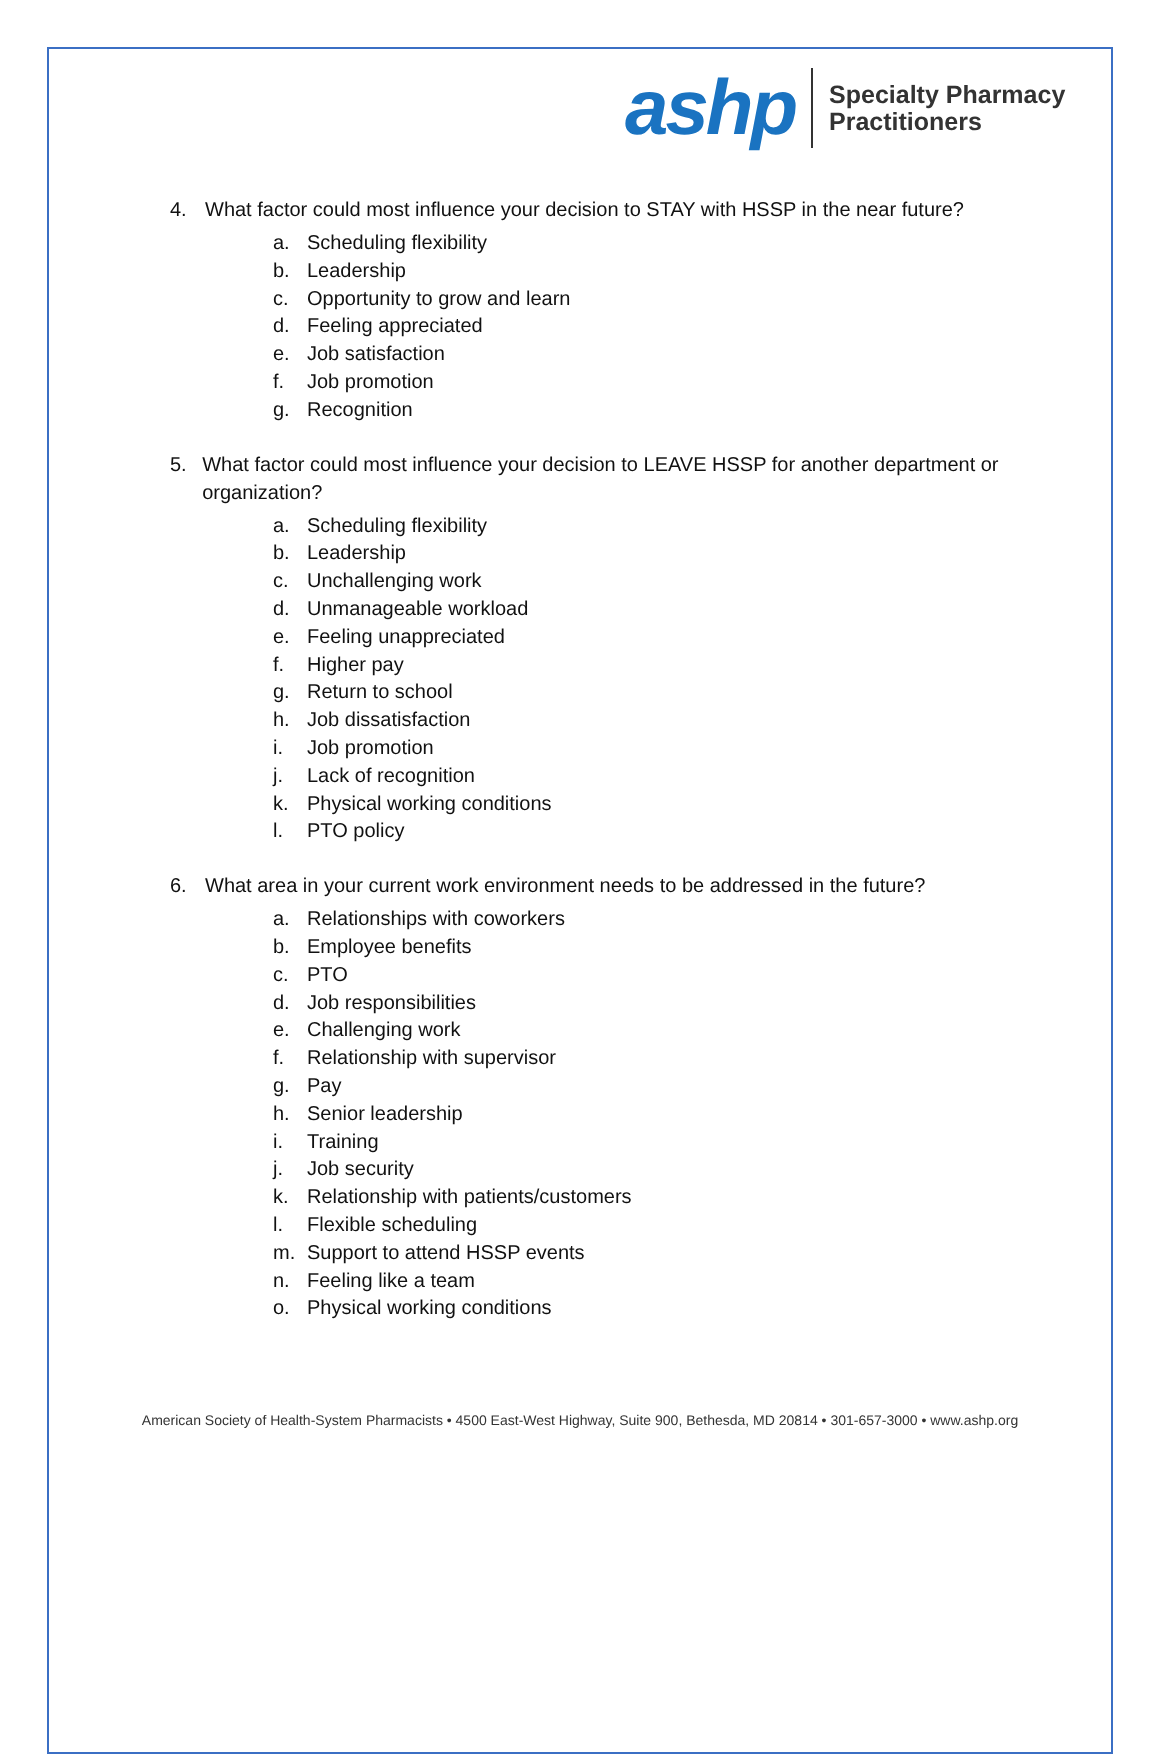ashp
Specialty Pharmacy
Practitioners
4. What factor could most influence your decision to STAY with HSSP in the near future?
a. Scheduling flexibility
b. Leadership
c. Opportunity to grow and learn
d. Feeling appreciated
e. Job satisfaction
f. Job promotion
g. Recognition
5. What factor could most influence your decision to LEAVE HSSP for another department or organization?
a. Scheduling flexibility
b. Leadership
c. Unchallenging work
d. Unmanageable workload
e. Feeling unappreciated
f. Higher pay
g. Return to school
h. Job dissatisfaction
i. Job promotion
j. Lack of recognition
k. Physical working conditions
l. PTO policy
6. What area in your current work environment needs to be addressed in the future?
a. Relationships with coworkers
b. Employee benefits
c. PTO
d. Job responsibilities
e. Challenging work
f. Relationship with supervisor
g. Pay
h. Senior leadership
i. Training
j. Job security
k. Relationship with patients/customers
l. Flexible scheduling
m. Support to attend HSSP events
n. Feeling like a team
o. Physical working conditions
American Society of Health-System Pharmacists • 4500 East-West Highway, Suite 900, Bethesda, MD 20814 • 301-657-3000 • www.ashp.org